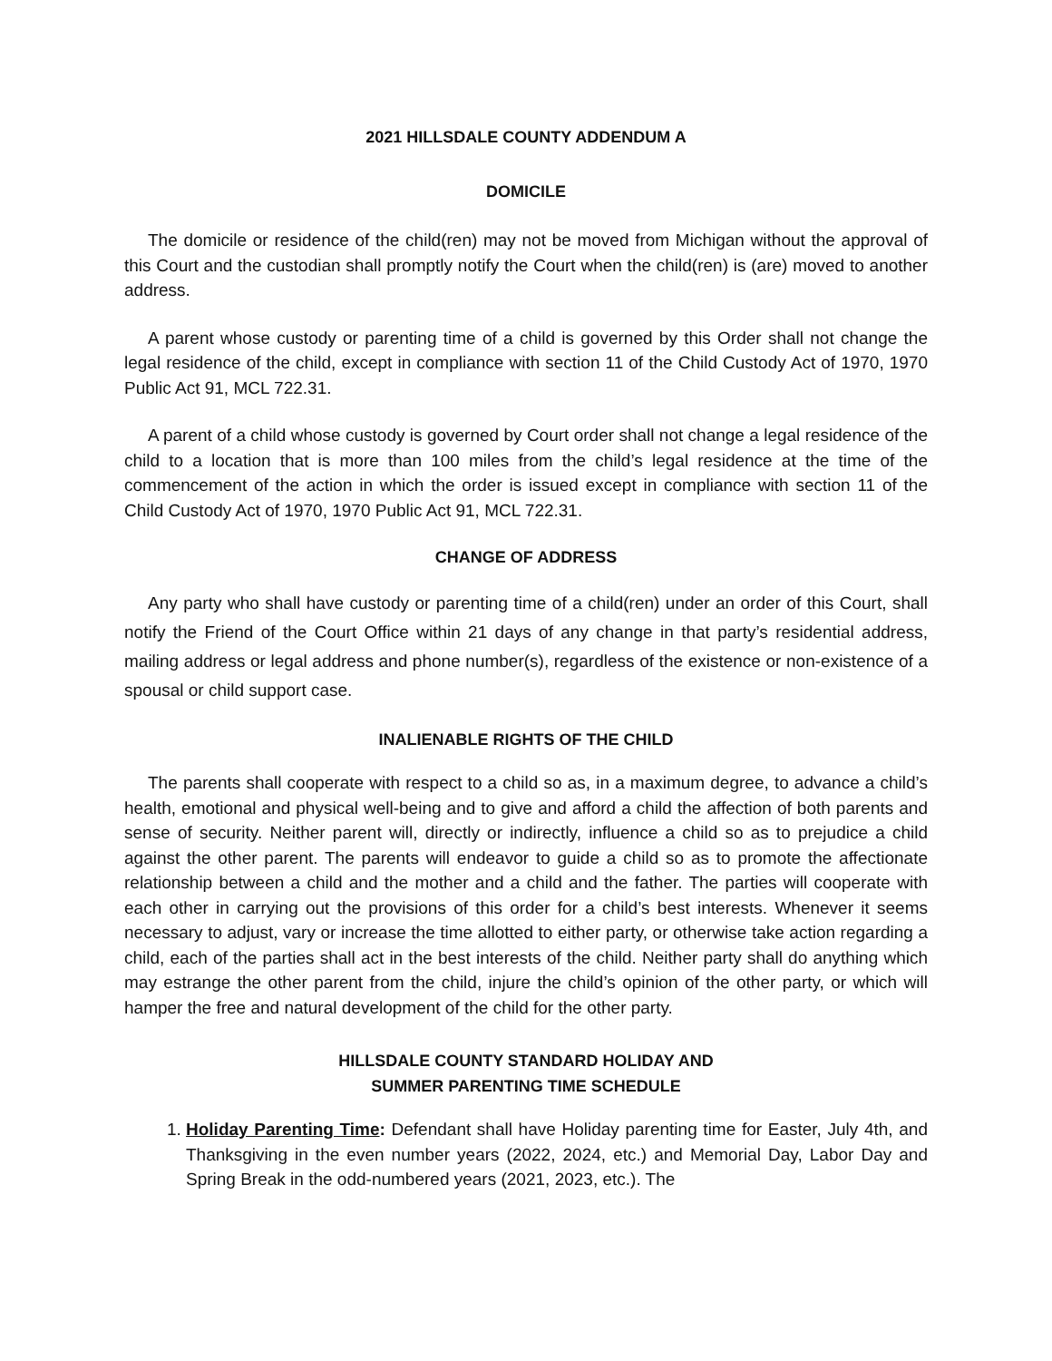2021 HILLSDALE COUNTY ADDENDUM A
DOMICILE
The domicile or residence of the child(ren) may not be moved from Michigan without the approval of this Court and the custodian shall promptly notify the Court when the child(ren) is (are) moved to another address.
A parent whose custody or parenting time of a child is governed by this Order shall not change the legal residence of the child, except in compliance with section 11 of the Child Custody Act of 1970, 1970 Public Act 91, MCL 722.31.
A parent of a child whose custody is governed by Court order shall not change a legal residence of the child to a location that is more than 100 miles from the child’s legal residence at the time of the commencement of the action in which the order is issued except in compliance with section 11 of the Child Custody Act of 1970, 1970 Public Act 91, MCL 722.31.
CHANGE OF ADDRESS
Any party who shall have custody or parenting time of a child(ren) under an order of this Court, shall notify the Friend of the Court Office within 21 days of any change in that party’s residential address, mailing address or legal address and phone number(s), regardless of the existence or non-existence of a spousal or child support case.
INALIENABLE RIGHTS OF THE CHILD
The parents shall cooperate with respect to a child so as, in a maximum degree, to advance a child’s health, emotional and physical well-being and to give and afford a child the affection of both parents and sense of security. Neither parent will, directly or indirectly, influence a child so as to prejudice a child against the other parent. The parents will endeavor to guide a child so as to promote the affectionate relationship between a child and the mother and a child and the father. The parties will cooperate with each other in carrying out the provisions of this order for a child’s best interests. Whenever it seems necessary to adjust, vary or increase the time allotted to either party, or otherwise take action regarding a child, each of the parties shall act in the best interests of the child. Neither party shall do anything which may estrange the other parent from the child, injure the child’s opinion of the other party, or which will hamper the free and natural development of the child for the other party.
HILLSDALE COUNTY STANDARD HOLIDAY AND
SUMMER PARENTING TIME SCHEDULE
1. Holiday Parenting Time: Defendant shall have Holiday parenting time for Easter, July 4th, and Thanksgiving in the even number years (2022, 2024, etc.) and Memorial Day, Labor Day and Spring Break in the odd-numbered years (2021, 2023, etc.). The